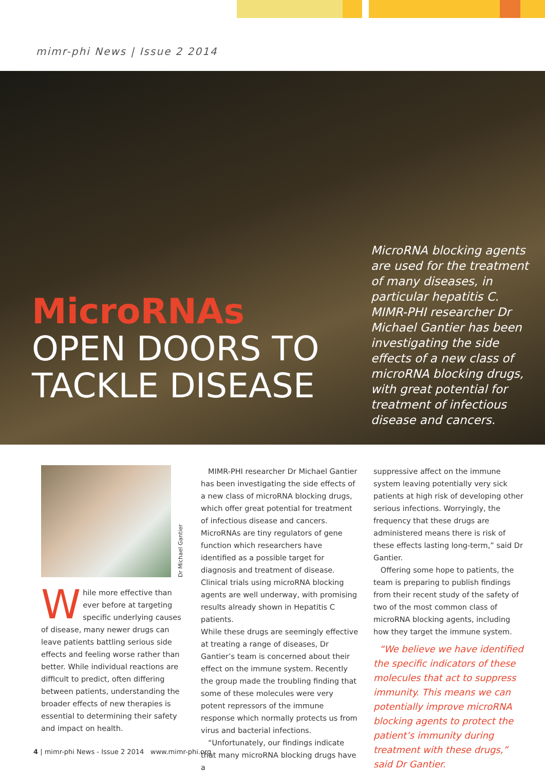mimr-phi News | Issue 2 2014
MicroRNAs
OPEN DOORS TO
TACKLE DISEASE
MicroRNA blocking agents are used for the treatment of many diseases, in particular hepatitis C. MIMR-PHI researcher Dr Michael Gantier has been investigating the side effects of a new class of microRNA blocking drugs, with great potential for treatment of infectious disease and cancers.
Dr Michael Gantier
While more effective than ever before at targeting specific underlying causes of disease, many newer drugs can leave patients battling serious side effects and feeling worse rather than better. While individual reactions are difficult to predict, often differing between patients, understanding the broader effects of new therapies is essential to determining their safety and impact on health.
MIMR-PHI researcher Dr Michael Gantier has been investigating the side effects of a new class of microRNA blocking drugs, which offer great potential for treatment of infectious disease and cancers. MicroRNAs are tiny regulators of gene function which researchers have identified as a possible target for diagnosis and treatment of disease. Clinical trials using microRNA blocking agents are well underway, with promising results already shown in Hepatitis C patients.
While these drugs are seemingly effective at treating a range of diseases, Dr Gantier’s team is concerned about their effect on the immune system. Recently the group made the troubling finding that some of these molecules were very potent repressors of the immune response which normally protects us from virus and bacterial infections.
“Unfortunately, our findings indicate that many microRNA blocking drugs have a
suppressive affect on the immune system leaving potentially very sick patients at high risk of developing other serious infections. Worryingly, the frequency that these drugs are administered means there is risk of these effects lasting long-term,” said Dr Gantier.
Offering some hope to patients, the team is preparing to publish findings from their recent study of the safety of two of the most common class of microRNA blocking agents, including how they target the immune system.
“We believe we have identified the specific indicators of these molecules that act to suppress immunity. This means we can potentially improve microRNA blocking agents to protect the patient’s immunity during treatment with these drugs,” said Dr Gantier.
4 | mimr-phi News - Issue 2 2014 www.mimr-phi.org